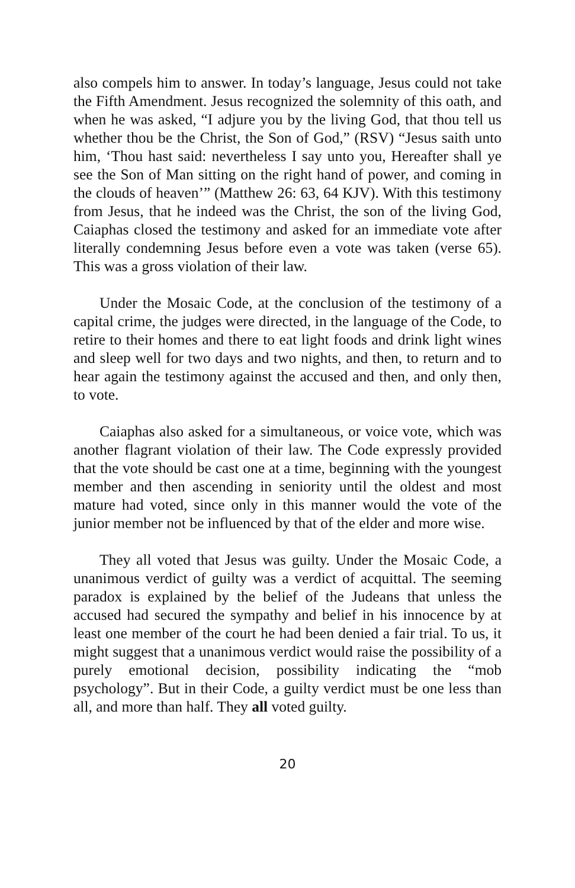also compels him to answer. In today’s language, Jesus could not take the Fifth Amendment. Jesus recognized the solemnity of this oath, and when he was asked, “I adjure you by the living God, that thou tell us whether thou be the Christ, the Son of God,” (RSV) “Jesus saith unto him, ‘Thou hast said: nevertheless I say unto you, Hereafter shall ye see the Son of Man sitting on the right hand of power, and coming in the clouds of heaven’” (Matthew 26: 63, 64 KJV). With this testimony from Jesus, that he indeed was the Christ, the son of the living God, Caiaphas closed the testimony and asked for an immediate vote after literally condemning Jesus before even a vote was taken (verse 65). This was a gross violation of their law.
Under the Mosaic Code, at the conclusion of the testimony of a capital crime, the judges were directed, in the language of the Code, to retire to their homes and there to eat light foods and drink light wines and sleep well for two days and two nights, and then, to return and to hear again the testimony against the accused and then, and only then, to vote.
Caiaphas also asked for a simultaneous, or voice vote, which was another flagrant violation of their law. The Code expressly provided that the vote should be cast one at a time, beginning with the youngest member and then ascending in seniority until the oldest and most mature had voted, since only in this manner would the vote of the junior member not be influenced by that of the elder and more wise.
They all voted that Jesus was guilty. Under the Mosaic Code, a unanimous verdict of guilty was a verdict of acquittal. The seeming paradox is explained by the belief of the Judeans that unless the accused had secured the sympathy and belief in his innocence by at least one member of the court he had been denied a fair trial. To us, it might suggest that a unanimous verdict would raise the possibility of a purely emotional decision, possibility indicating the “mob psychology”. But in their Code, a guilty verdict must be one less than all, and more than half. They all voted guilty.
20